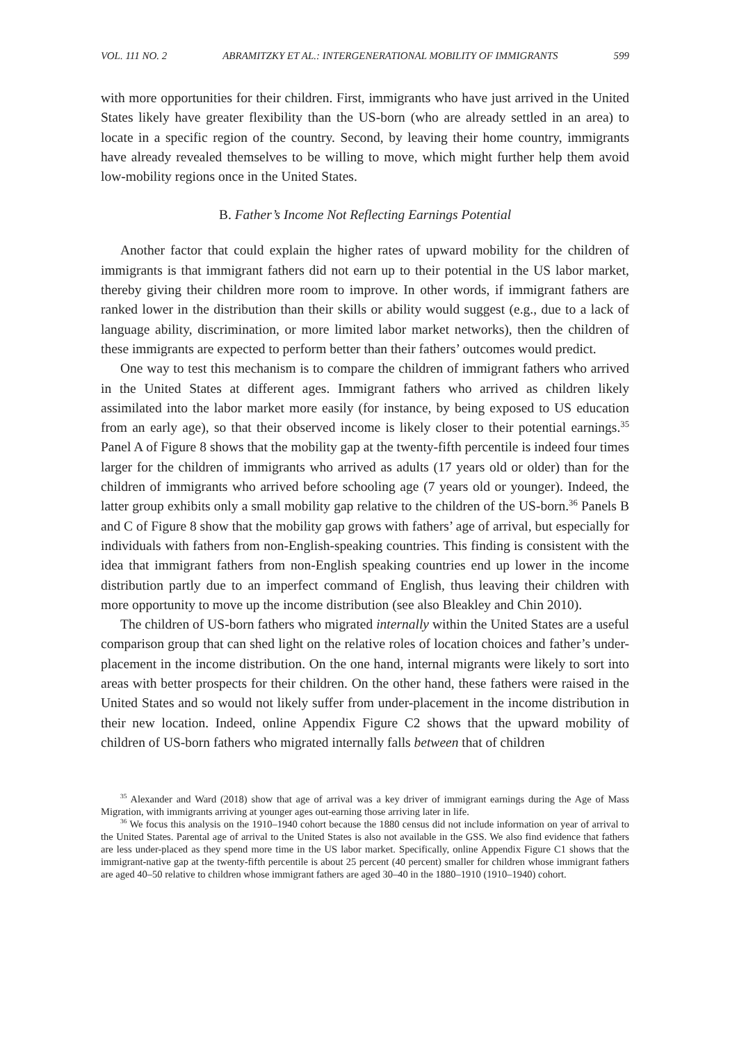VOL. 111 NO. 2 ABRAMITZKY ET AL.: INTERGENERATIONAL MOBILITY OF IMMIGRANTS 599
with more opportunities for their children. First, immigrants who have just arrived in the United States likely have greater flexibility than the US-born (who are already settled in an area) to locate in a specific region of the country. Second, by leaving their home country, immigrants have already revealed themselves to be willing to move, which might further help them avoid low-mobility regions once in the United States.
B. Father’s Income Not Reflecting Earnings Potential
Another factor that could explain the higher rates of upward mobility for the children of immigrants is that immigrant fathers did not earn up to their potential in the US labor market, thereby giving their children more room to improve. In other words, if immigrant fathers are ranked lower in the distribution than their skills or ability would suggest (e.g., due to a lack of language ability, discrimination, or more limited labor market networks), then the children of these immigrants are expected to perform better than their fathers’ outcomes would predict.
One way to test this mechanism is to compare the children of immigrant fathers who arrived in the United States at different ages. Immigrant fathers who arrived as children likely assimilated into the labor market more easily (for instance, by being exposed to US education from an early age), so that their observed income is likely closer to their potential earnings.<sup>35</sup> Panel A of Figure 8 shows that the mobility gap at the twenty-fifth percentile is indeed four times larger for the children of immigrants who arrived as adults (17 years old or older) than for the children of immigrants who arrived before schooling age (7 years old or younger). Indeed, the latter group exhibits only a small mobility gap relative to the children of the US-born.<sup>36</sup> Panels B and C of Figure 8 show that the mobility gap grows with fathers’ age of arrival, but especially for individuals with fathers from non-English-speaking countries. This finding is consistent with the idea that immigrant fathers from non-English speaking countries end up lower in the income distribution partly due to an imperfect command of English, thus leaving their children with more opportunity to move up the income distribution (see also Bleakley and Chin 2010).
The children of US-born fathers who migrated internally within the United States are a useful comparison group that can shed light on the relative roles of location choices and father’s under-placement in the income distribution. On the one hand, internal migrants were likely to sort into areas with better prospects for their children. On the other hand, these fathers were raised in the United States and so would not likely suffer from under-placement in the income distribution in their new location. Indeed, online Appendix Figure C2 shows that the upward mobility of children of US-born fathers who migrated internally falls between that of children
<sup>35</sup> Alexander and Ward (2018) show that age of arrival was a key driver of immigrant earnings during the Age of Mass Migration, with immigrants arriving at younger ages out-earning those arriving later in life.
<sup>36</sup> We focus this analysis on the 1910–1940 cohort because the 1880 census did not include information on year of arrival to the United States. Parental age of arrival to the United States is also not available in the GSS. We also find evidence that fathers are less under-placed as they spend more time in the US labor market. Specifically, online Appendix Figure C1 shows that the immigrant-native gap at the twenty-fifth percentile is about 25 percent (40 percent) smaller for children whose immigrant fathers are aged 40–50 relative to children whose immigrant fathers are aged 30–40 in the 1880–1910 (1910–1940) cohort.